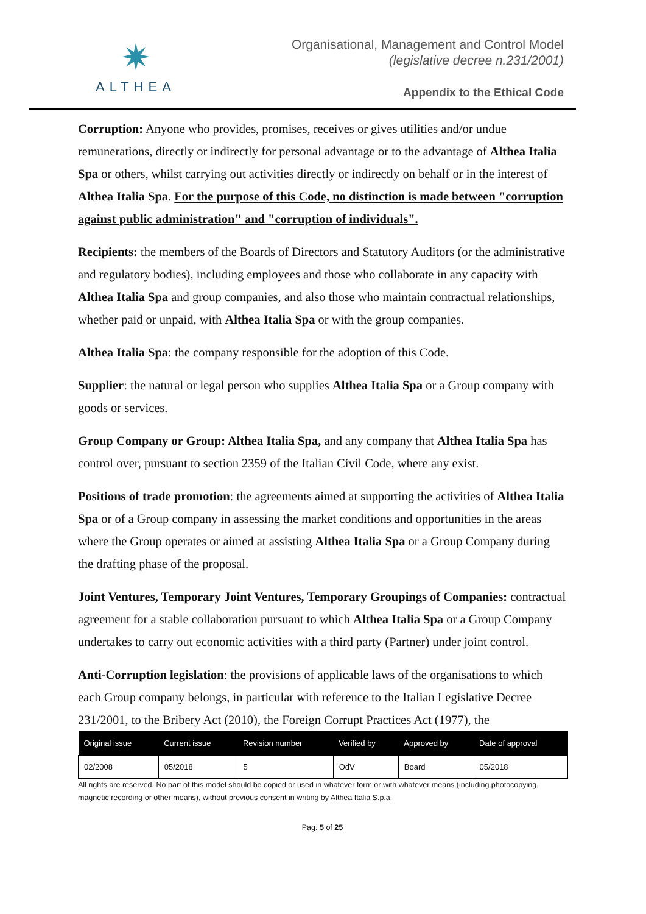✷
ALTHEA
Organisational, Management and Control Model
(legislative decree n.231/2001)
Appendix to the Ethical Code
Corruption: Anyone who provides, promises, receives or gives utilities and/or undue remunerations, directly or indirectly for personal advantage or to the advantage of Althea Italia Spa or others, whilst carrying out activities directly or indirectly on behalf or in the interest of Althea Italia Spa. For the purpose of this Code, no distinction is made between "corruption against public administration" and "corruption of individuals".
Recipients: the members of the Boards of Directors and Statutory Auditors (or the administrative and regulatory bodies), including employees and those who collaborate in any capacity with Althea Italia Spa and group companies, and also those who maintain contractual relationships, whether paid or unpaid, with Althea Italia Spa or with the group companies.
Althea Italia Spa: the company responsible for the adoption of this Code.
Supplier: the natural or legal person who supplies Althea Italia Spa or a Group company with goods or services.
Group Company or Group: Althea Italia Spa, and any company that Althea Italia Spa has control over, pursuant to section 2359 of the Italian Civil Code, where any exist.
Positions of trade promotion: the agreements aimed at supporting the activities of Althea Italia Spa or of a Group company in assessing the market conditions and opportunities in the areas where the Group operates or aimed at assisting Althea Italia Spa or a Group Company during the drafting phase of the proposal.
Joint Ventures, Temporary Joint Ventures, Temporary Groupings of Companies: contractual agreement for a stable collaboration pursuant to which Althea Italia Spa or a Group Company undertakes to carry out economic activities with a third party (Partner) under joint control.
Anti-Corruption legislation: the provisions of applicable laws of the organisations to which each Group company belongs, in particular with reference to the Italian Legislative Decree 231/2001, to the Bribery Act (2010), the Foreign Corrupt Practices Act (1977), the
| Original issue | Current issue | Revision number | Verified by | Approved by | Date of approval |
| --- | --- | --- | --- | --- | --- |
| 02/2008 | 05/2018 | 5 | OdV | Board | 05/2018 |
All rights are reserved. No part of this model should be copied or used in whatever form or with whatever means (including photocopying, magnetic recording or other means), without previous consent in writing by Althea Italia S.p.a.
Pag. 5 of 25